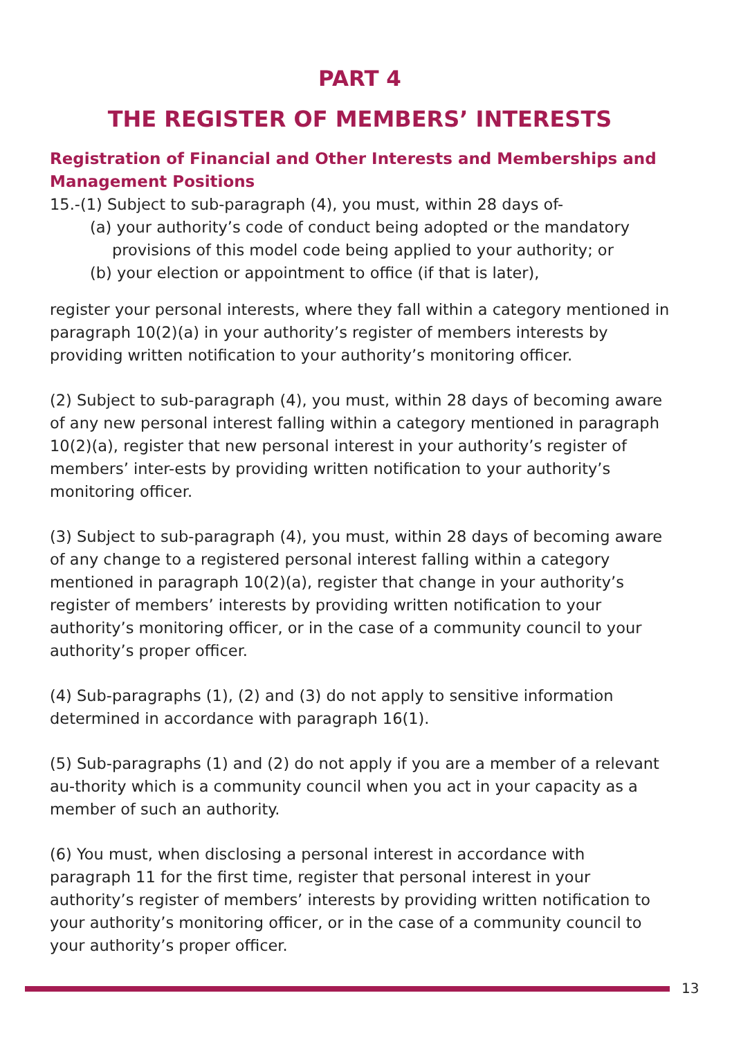PART 4
THE REGISTER OF MEMBERS’ INTERESTS
Registration of Financial and Other Interests and Memberships and Management Positions
15.-(1) Subject to sub-paragraph (4), you must, within 28 days of-
(a) your authority’s code of conduct being adopted or the mandatory
provisions of this model code being applied to your authority; or
(b) your election or appointment to office (if that is later),
register your personal interests, where they fall within a category mentioned in paragraph 10(2)(a) in your authority’s register of members interests by providing written notification to your authority’s monitoring officer.
(2) Subject to sub-paragraph (4), you must, within 28 days of becoming aware of any new personal interest falling within a category mentioned in paragraph 10(2)(a), register that new personal interest in your authority’s register of members’ inter-ests by providing written notification to your authority’s monitoring officer.
(3) Subject to sub-paragraph (4), you must, within 28 days of becoming aware of any change to a registered personal interest falling within a category mentioned in paragraph 10(2)(a), register that change in your authority’s register of members’ interests by providing written notification to your authority’s monitoring officer, or in the case of a community council to your authority’s proper officer.
(4) Sub-paragraphs (1), (2) and (3) do not apply to sensitive information determined in accordance with paragraph 16(1).
(5) Sub-paragraphs (1) and (2) do not apply if you are a member of a relevant au-thority which is a community council when you act in your capacity as a member of such an authority.
(6) You must, when disclosing a personal interest in accordance with paragraph 11 for the first time, register that personal interest in your authority’s register of members’ interests by providing written notification to your authority’s monitoring officer, or in the case of a community council to your authority’s proper officer.
13